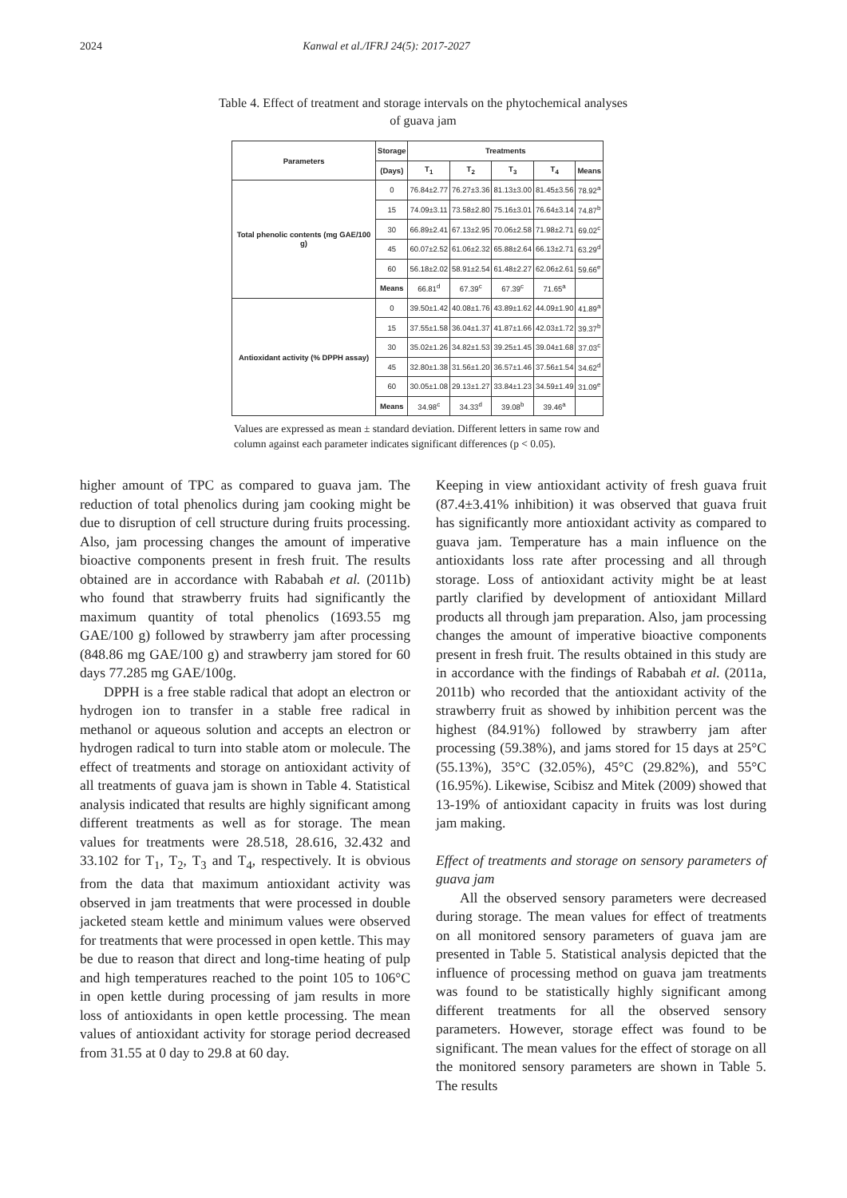2024 Kanwal et al./IFRJ 24(5): 2017-2027
Table 4. Effect of treatment and storage intervals on the phytochemical analyses of guava jam
| Parameters | Storage | Treatments | | | | |
| --- | --- | --- | --- | --- | --- | --- |
| | (Days) | T<sub>1</sub> | T<sub>2</sub> | T<sub>3</sub> | T<sub>4</sub> | Means |
| Total phenolic contents (mg GAE/100 g) | 0 | 76.84±2.77 | 76.27±3.36 | 81.13±3.00 | 81.45±3.56 | 78.92<sup>a</sup> |
| | 15 | 74.09±3.11 | 73.58±2.80 | 75.16±3.01 | 76.64±3.14 | 74.87<sup>b</sup> |
| | 30 | 66.89±2.41 | 67.13±2.95 | 70.06±2.58 | 71.98±2.71 | 69.02<sup>c</sup> |
| | 45 | 60.07±2.52 | 61.06±2.32 | 65.88±2.64 | 66.13±2.71 | 63.29<sup>d</sup> |
| | 60 | 56.18±2.02 | 58.91±2.54 | 61.48±2.27 | 62.06±2.61 | 59.66<sup>e</sup> |
| | Means | 66.81<sup>d</sup> | 67.39<sup>c</sup> | 67.39<sup>c</sup> | 71.65<sup>a</sup> | |
| Antioxidant activity (% DPPH assay) | 0 | 39.50±1.42 | 40.08±1.76 | 43.89±1.62 | 44.09±1.90 | 41.89<sup>a</sup> |
| | 15 | 37.55±1.58 | 36.04±1.37 | 41.87±1.66 | 42.03±1.72 | 39.37<sup>b</sup> |
| | 30 | 35.02±1.26 | 34.82±1.53 | 39.25±1.45 | 39.04±1.68 | 37.03<sup>c</sup> |
| | 45 | 32.80±1.38 | 31.56±1.20 | 36.57±1.46 | 37.56±1.54 | 34.62<sup>d</sup> |
| | 60 | 30.05±1.08 | 29.13±1.27 | 33.84±1.23 | 34.59±1.49 | 31.09<sup>e</sup> |
| | Means | 34.98<sup>c</sup> | 34.33<sup>d</sup> | 39.08<sup>b</sup> | 39.46<sup>a</sup> | |
Values are expressed as mean ± standard deviation. Different letters in same row and column against each parameter indicates significant differences (p < 0.05).
higher amount of TPC as compared to guava jam. The reduction of total phenolics during jam cooking might be due to disruption of cell structure during fruits processing. Also, jam processing changes the amount of imperative bioactive components present in fresh fruit. The results obtained are in accordance with Rababah et al. (2011b) who found that strawberry fruits had significantly the maximum quantity of total phenolics (1693.55 mg GAE/100 g) followed by strawberry jam after processing (848.86 mg GAE/100 g) and strawberry jam stored for 60 days 77.285 mg GAE/100g.
DPPH is a free stable radical that adopt an electron or hydrogen ion to transfer in a stable free radical in methanol or aqueous solution and accepts an electron or hydrogen radical to turn into stable atom or molecule. The effect of treatments and storage on antioxidant activity of all treatments of guava jam is shown in Table 4. Statistical analysis indicated that results are highly significant among different treatments as well as for storage. The mean values for treatments were 28.518, 28.616, 32.432 and 33.102 for T<sub>1</sub>, T<sub>2</sub>, T<sub>3</sub> and T<sub>4</sub>, respectively. It is obvious from the data that maximum antioxidant activity was observed in jam treatments that were processed in double jacketed steam kettle and minimum values were observed for treatments that were processed in open kettle. This may be due to reason that direct and long-time heating of pulp and high temperatures reached to the point 105 to 106°C in open kettle during processing of jam results in more loss of antioxidants in open kettle processing. The mean values of antioxidant activity for storage period decreased from 31.55 at 0 day to 29.8 at 60 day.
Keeping in view antioxidant activity of fresh guava fruit (87.4±3.41% inhibition) it was observed that guava fruit has significantly more antioxidant activity as compared to guava jam. Temperature has a main influence on the antioxidants loss rate after processing and all through storage. Loss of antioxidant activity might be at least partly clarified by development of antioxidant Millard products all through jam preparation. Also, jam processing changes the amount of imperative bioactive components present in fresh fruit. The results obtained in this study are in accordance with the findings of Rababah et al. (2011a, 2011b) who recorded that the antioxidant activity of the strawberry fruit as showed by inhibition percent was the highest (84.91%) followed by strawberry jam after processing (59.38%), and jams stored for 15 days at 25°C (55.13%), 35°C (32.05%), 45°C (29.82%), and 55°C (16.95%). Likewise, Scibisz and Mitek (2009) showed that 13-19% of antioxidant capacity in fruits was lost during jam making.
Effect of treatments and storage on sensory parameters of guava jam
All the observed sensory parameters were decreased during storage. The mean values for effect of treatments on all monitored sensory parameters of guava jam are presented in Table 5. Statistical analysis depicted that the influence of processing method on guava jam treatments was found to be statistically highly significant among different treatments for all the observed sensory parameters. However, storage effect was found to be significant. The mean values for the effect of storage on all the monitored sensory parameters are shown in Table 5. The results